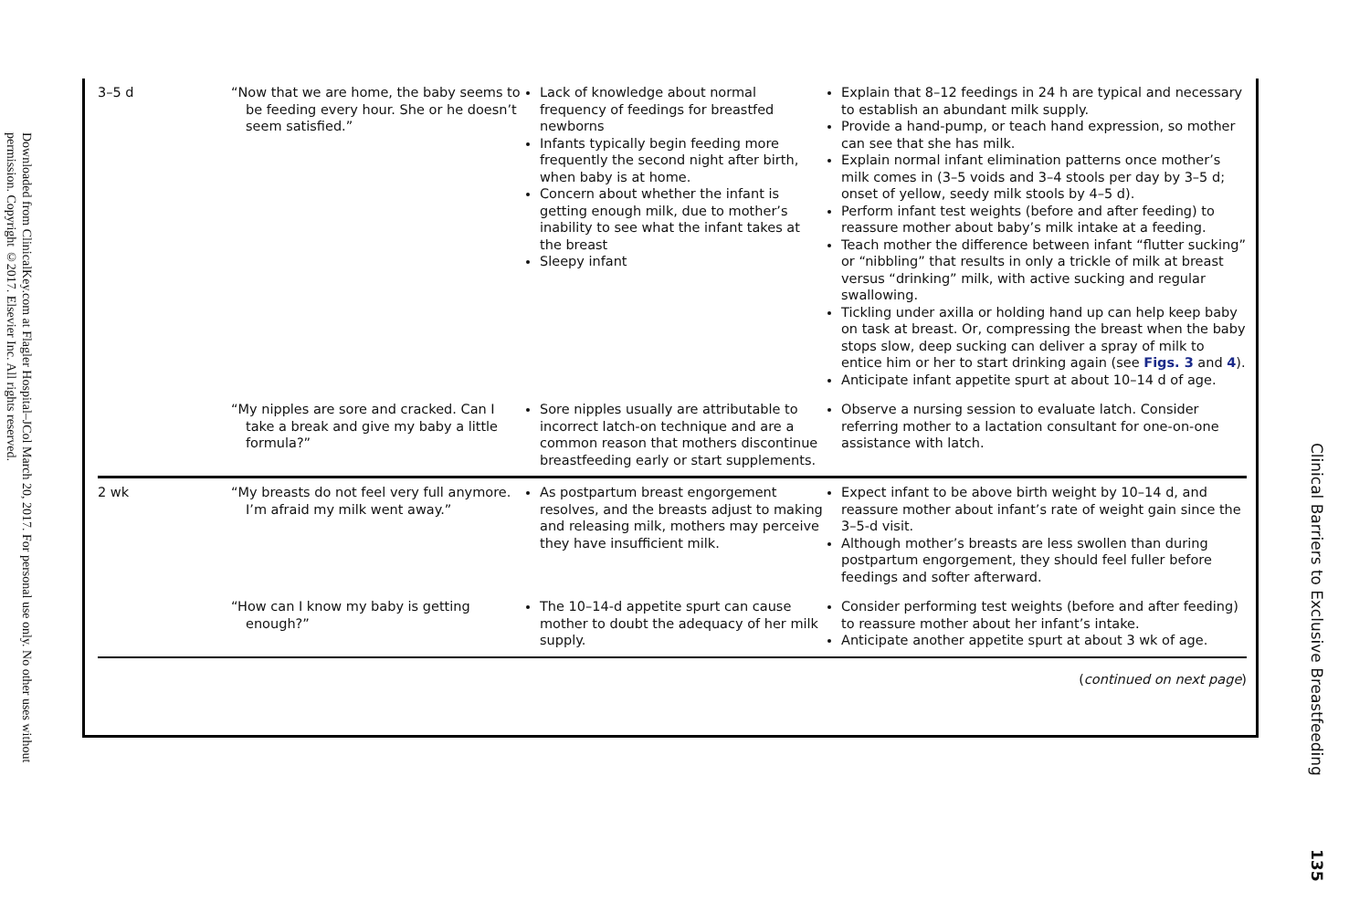Downloaded from ClinicalKey.com at Flagler Hospital–JCol March 20, 2017. For personal use only. No other uses without permission. Copyright ©2017. Elsevier Inc. All rights reserved.
| 3–5 d | “Now that we are home, the baby seems to be feeding every hour. She or he doesn’t seem satisfied.” | Lack of knowledge about normal frequency of feedings for breastfed newborns Infants typically begin feeding more frequently the second night after birth, when baby is at home. Concern about whether the infant is getting enough milk, due to mother’s inability to see what the infant takes at the breast Sleepy infant | Explain that 8–12 feedings in 24 h are typical and necessary to establish an abundant milk supply. Provide a hand-pump, or teach hand expression, so mother can see that she has milk. Explain normal infant elimination patterns once mother’s milk comes in (3–5 voids and 3–4 stools per day by 3–5 d; onset of yellow, seedy milk stools by 4–5 d). Perform infant test weights (before and after feeding) to reassure mother about baby’s milk intake at a feeding. Teach mother the difference between infant “flutter sucking” or “nibbling” that results in only a trickle of milk at breast versus “drinking” milk, with active sucking and regular swallowing. Tickling under axilla or holding hand up can help keep baby on task at breast. Or, compressing the breast when the baby stops slow, deep sucking can deliver a spray of milk to entice him or her to start drinking again (see Figs. 3 and 4 ). Anticipate infant appetite spurt at about 10–14 d of age. |
| | “My nipples are sore and cracked. Can I take a break and give my baby a little formula?” | Sore nipples usually are attributable to incorrect latch-on technique and are a common reason that mothers discontinue breastfeeding early or start supplements. | Observe a nursing session to evaluate latch. Consider referring mother to a lactation consultant for one-on-one assistance with latch. |
| 2 wk | “My breasts do not feel very full anymore. I’m afraid my milk went away.” | As postpartum breast engorgement resolves, and the breasts adjust to making and releasing milk, mothers may perceive they have insufficient milk. | Expect infant to be above birth weight by 10–14 d, and reassure mother about infant’s rate of weight gain since the 3–5-d visit. Although mother’s breasts are less swollen than during postpartum engorgement, they should feel fuller before feedings and softer afterward. |
| | “How can I know my baby is getting enough?” | The 10–14-d appetite spurt can cause mother to doubt the adequacy of her milk supply. | Consider performing test weights (before and after feeding) to reassure mother about her infant’s intake. Anticipate another appetite spurt at about 3 wk of age. |
| ( continued on next page ) | | | |
Clinical Barriers to Exclusive Breastfeeding
135